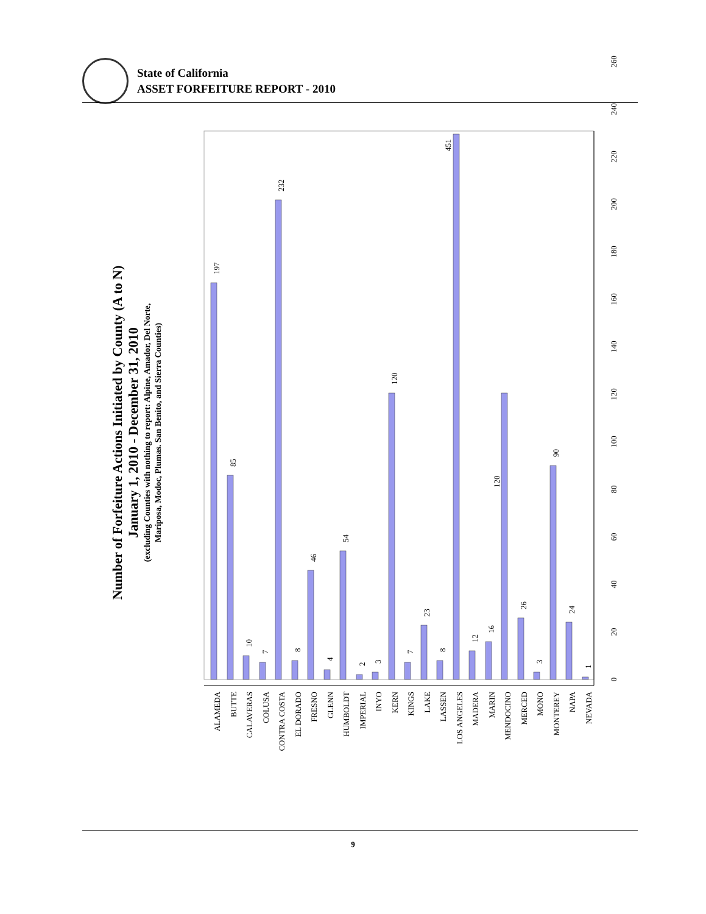State of California
ASSET FORFEITURE REPORT - 2010
Number of Forfeiture Actions Initiated by County (A to N)
January 1, 2010 - December 31, 2010
(excluding Counties with nothing to report: Alpine, Amador, Del Norte,
Mariposa, Modoc, Plumas. San Benito, and Sierra Counties)
0
20
40
60
80
100
120
140
160
180
200
220
240
260
197
85
10
7
232
8
46
4
54
2
3
120
7
23
8
451
12
16
120
26
3
90
24
1
ALAMEDA
BUTTE
CALAVERAS
COLUSA
CONTRA COSTA
EL DORADO
FRESNO
GLENN
HUMBOLDT
IMPERIAL
INYO
KERN
KINGS
LAKE
LASSEN
LOS ANGELES
MADERA
MARIN
MENDOCINO
MERCED
MONO
MONTEREY
NAPA
NEVADA
9